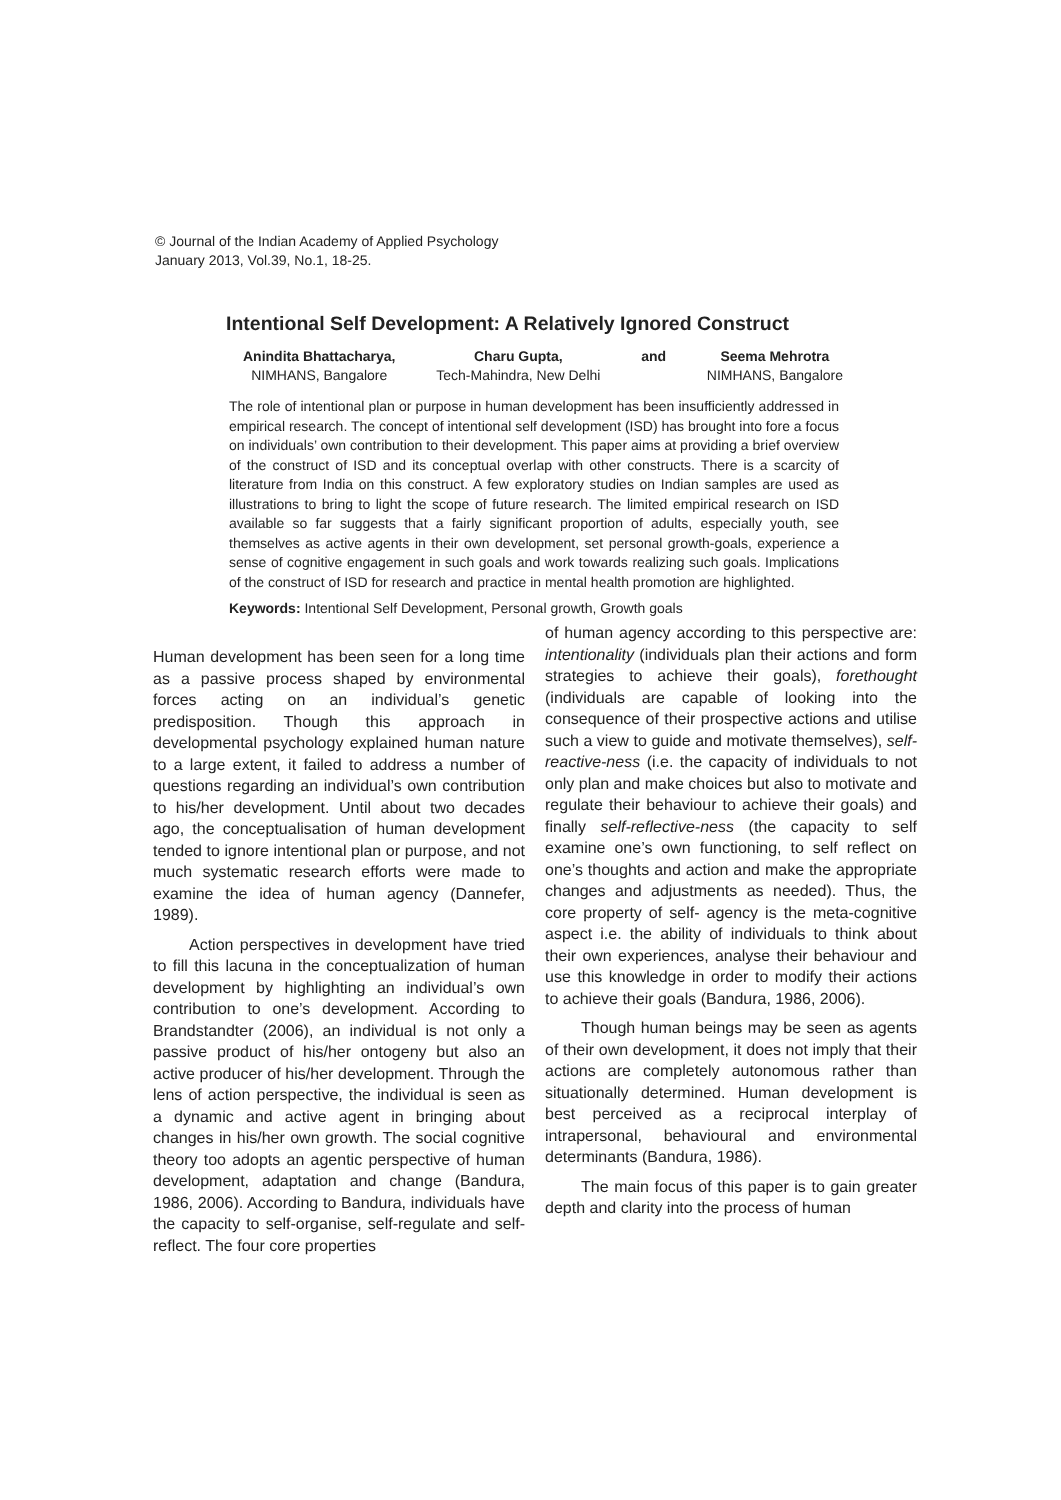© Journal of the Indian Academy of Applied Psychology
January 2013, Vol.39, No.1, 18-25.
Intentional Self Development: A Relatively Ignored Construct
Anindita Bhattacharya,
NIMHANS, Bangalore
Charu Gupta,
Tech-Mahindra, New Delhi
and Seema Mehrotra
NIMHANS, Bangalore
The role of intentional plan or purpose in human development has been insufficiently addressed in empirical research. The concept of intentional self development (ISD) has brought into fore a focus on individuals’ own contribution to their development. This paper aims at providing a brief overview of the construct of ISD and its conceptual overlap with other constructs. There is a scarcity of literature from India on this construct. A few exploratory studies on Indian samples are used as illustrations to bring to light the scope of future research. The limited empirical research on ISD available so far suggests that a fairly significant proportion of adults, especially youth, see themselves as active agents in their own development, set personal growth-goals, experience a sense of cognitive engagement in such goals and work towards realizing such goals. Implications of the construct of ISD for research and practice in mental health promotion are highlighted.
Keywords: Intentional Self Development, Personal growth, Growth goals
Human development has been seen for a long time as a passive process shaped by environmental forces acting on an individual’s genetic predisposition. Though this approach in developmental psychology explained human nature to a large extent, it failed to address a number of questions regarding an individual’s own contribution to his/her development. Until about two decades ago, the conceptualisation of human development tended to ignore intentional plan or purpose, and not much systematic research efforts were made to examine the idea of human agency (Dannefer, 1989).
Action perspectives in development have tried to fill this lacuna in the conceptualization of human development by highlighting an individual’s own contribution to one’s development. According to Brandstandter (2006), an individual is not only a passive product of his/her ontogeny but also an active producer of his/her development. Through the lens of action perspective, the individual is seen as a dynamic and active agent in bringing about changes in his/her own growth. The social cognitive theory too adopts an agentic perspective of human development, adaptation and change (Bandura, 1986, 2006). According to Bandura, individuals have the capacity to self-organise, self-regulate and self-reflect. The four core properties
of human agency according to this perspective are: intentionality (individuals plan their actions and form strategies to achieve their goals), forethought (individuals are capable of looking into the consequence of their prospective actions and utilise such a view to guide and motivate themselves), self-reactive-ness (i.e. the capacity of individuals to not only plan and make choices but also to motivate and regulate their behaviour to achieve their goals) and finally self-reflective-ness (the capacity to self examine one’s own functioning, to self reflect on one’s thoughts and action and make the appropriate changes and adjustments as needed). Thus, the core property of self- agency is the meta-cognitive aspect i.e. the ability of individuals to think about their own experiences, analyse their behaviour and use this knowledge in order to modify their actions to achieve their goals (Bandura, 1986, 2006).
Though human beings may be seen as agents of their own development, it does not imply that their actions are completely autonomous rather than situationally determined. Human development is best perceived as a reciprocal interplay of intrapersonal, behavioural and environmental determinants (Bandura, 1986).
The main focus of this paper is to gain greater depth and clarity into the process of human